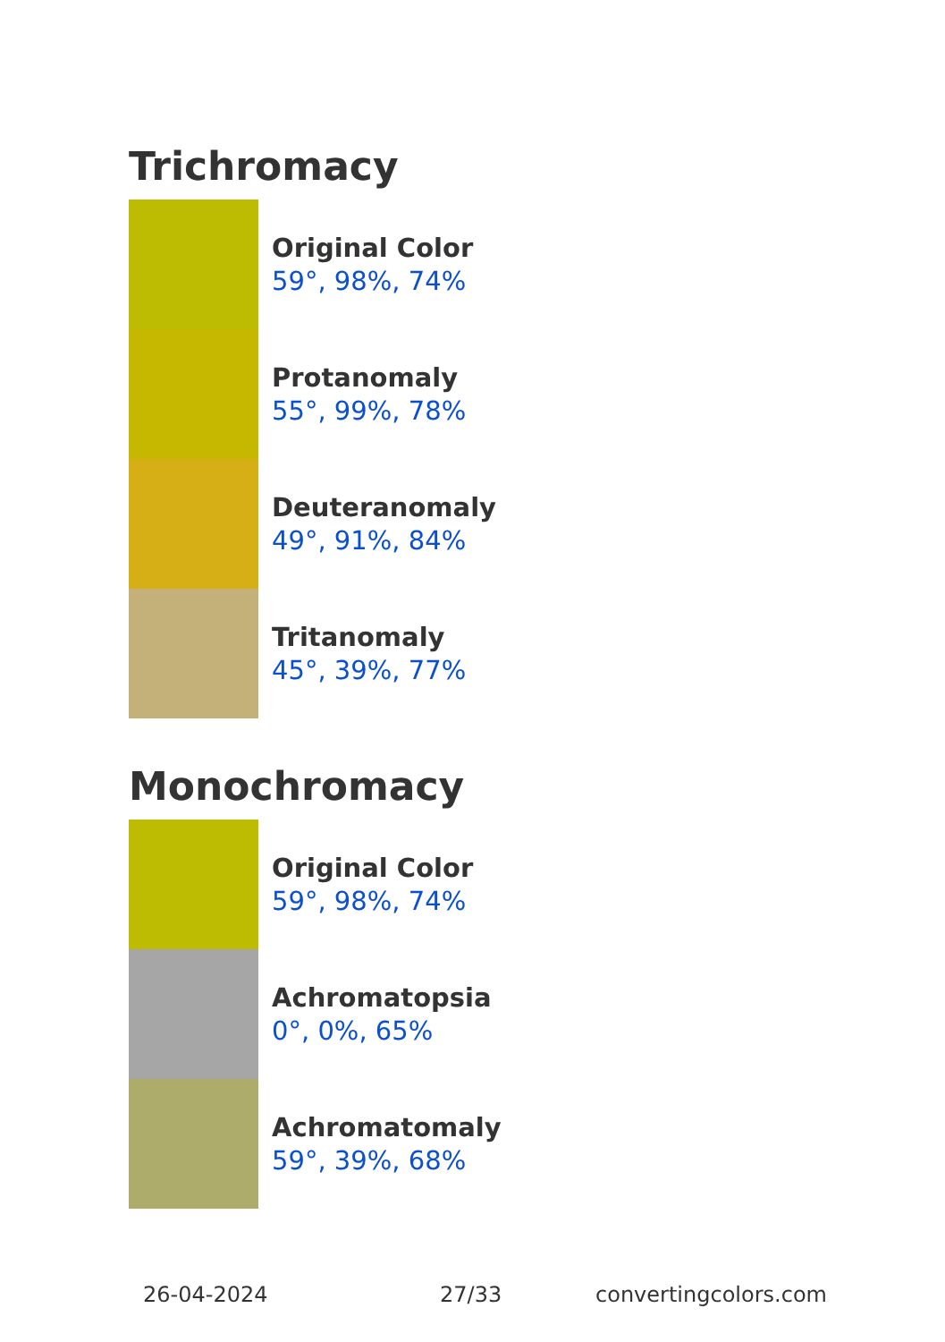Trichromacy
Original Color
59°, 98%, 74%
Protanomaly
55°, 99%, 78%
Deuteranomaly
49°, 91%, 84%
Tritanomaly
45°, 39%, 77%
Monochromacy
Original Color
59°, 98%, 74%
Achromatopsia
0°, 0%, 65%
Achromatomaly
59°, 39%, 68%
26-04-2024 27/33 convertingcolors.com